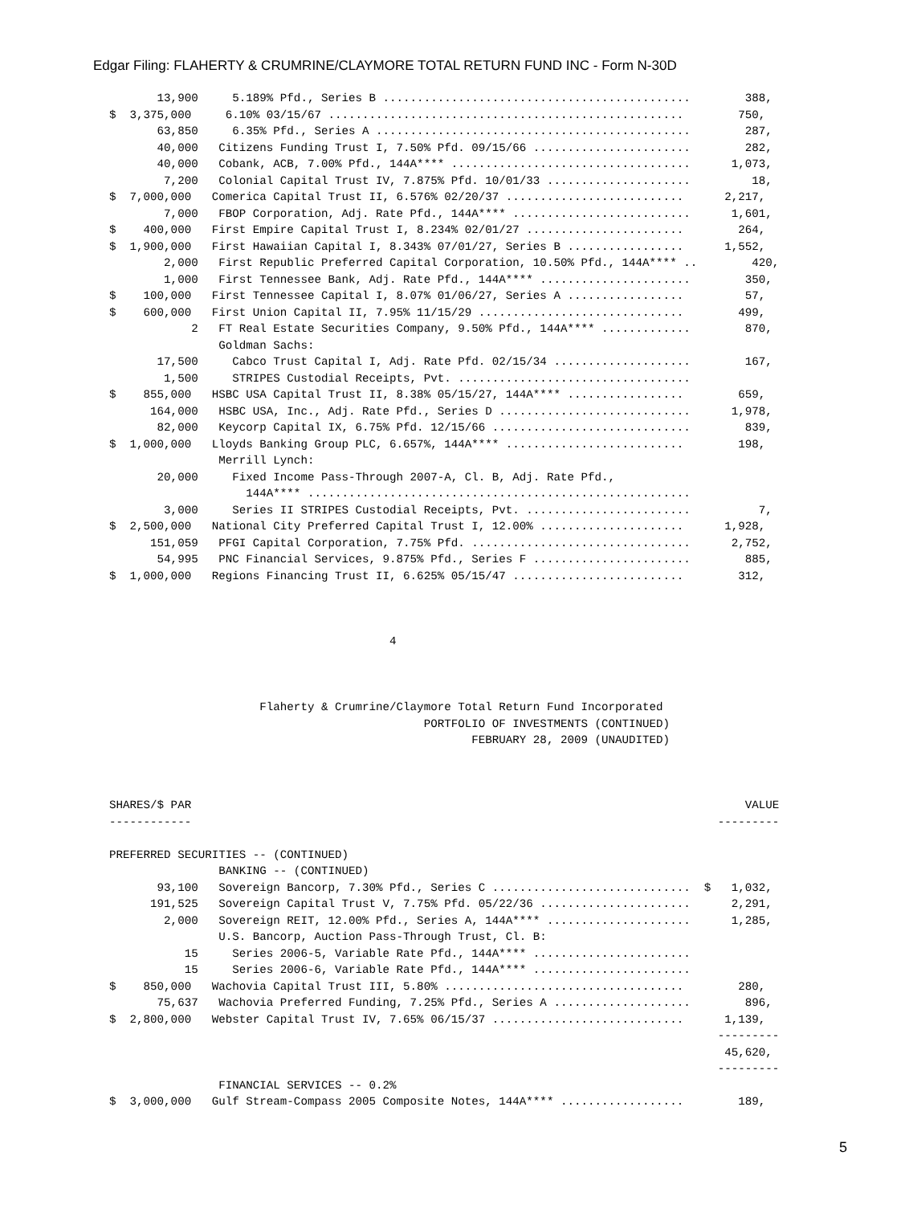Edgar Filing: FLAHERTY & CRUMRINE/CLAYMORE TOTAL RETURN FUND INC - Form N-30D
       13,900     5.189% Pfd., Series B .............................................        388,
$  3,375,000     6.10% 03/15/67 ....................................................        750,
       63,850     6.35% Pfd., Series A ..............................................        287,
       40,000   Citizens Funding Trust I, 7.50% Pfd. 09/15/66 .......................        282,
       40,000   Cobank, ACB, 7.00% Pfd., 144A**** ...................................      1,073,
        7,200   Colonial Capital Trust IV, 7.875% Pfd. 10/01/33 .....................         18,
$  7,000,000   Comerica Capital Trust II, 6.576% 02/20/37 ..........................      2,217,
        7,000   FBOP Corporation, Adj. Rate Pfd., 144A**** ..........................      1,601,
$    400,000   First Empire Capital Trust I, 8.234% 02/01/27 .......................        264,
$  1,900,000   First Hawaiian Capital I, 8.343% 07/01/27, Series B .................      1,552,
        2,000   First Republic Preferred Capital Corporation, 10.50% Pfd., 144A**** ..        420,
        1,000   First Tennessee Bank, Adj. Rate Pfd., 144A**** ......................        350,
$    100,000   First Tennessee Capital I, 8.07% 01/06/27, Series A .................         57,
$    600,000   First Union Capital II, 7.95% 11/15/29 ..............................        499,
            2   FT Real Estate Securities Company, 9.50% Pfd., 144A**** .............        870,
                Goldman Sachs:
       17,500     Cabco Trust Capital I, Adj. Rate Pfd. 02/15/34 ....................        167,
        1,500     STRIPES Custodial Receipts, Pvt. ..................................
$    855,000   HSBC USA Capital Trust II, 8.38% 05/15/27, 144A**** .................        659,
      164,000   HSBC USA, Inc., Adj. Rate Pfd., Series D ............................      1,978,
       82,000   Keycorp Capital IX, 6.75% Pfd. 12/15/66 .............................        839,
$  1,000,000   Lloyds Banking Group PLC, 6.657%, 144A**** ..........................        198,
                Merrill Lynch:
       20,000     Fixed Income Pass-Through 2007-A, Cl. B, Adj. Rate Pfd.,
                    144A**** ........................................................
        3,000     Series II STRIPES Custodial Receipts, Pvt. ........................          7,
$  2,500,000   National City Preferred Capital Trust I, 12.00% .....................      1,928,
      151,059   PFGI Capital Corporation, 7.75% Pfd. ................................      2,752,
       54,995   PNC Financial Services, 9.875% Pfd., Series F .......................        885,
$  1,000,000   Regions Financing Trust II, 6.625% 05/15/47 .........................        312,
                                         4
                      Flaherty & Crumrine/Claymore Total Return Fund Incorporated
                                              PORTFOLIO OF INVESTMENTS (CONTINUED)
                                                     FEBRUARY 28, 2009 (UNAUDITED)
SHARES/$ PAR                                                                                 VALUE
------------                                                                             ---------

PREFERRED SECURITIES -- (CONTINUED)
                BANKING -- (CONTINUED)
       93,100   Sovereign Bancorp, 7.30% Pfd., Series C .............................  $   1,032,
      191,525   Sovereign Capital Trust V, 7.75% Pfd. 05/22/36 ......................      2,291,
        2,000   Sovereign REIT, 12.00% Pfd., Series A, 144A**** .....................      1,285,
                U.S. Bancorp, Auction Pass-Through Trust, Cl. B:
           15     Series 2006-5, Variable Rate Pfd., 144A**** .......................
           15     Series 2006-6, Variable Rate Pfd., 144A**** .......................
$    850,000   Wachovia Capital Trust III, 5.80% ...................................        280,
       75,637   Wachovia Preferred Funding, 7.25% Pfd., Series A ....................        896,
$  2,800,000   Webster Capital Trust IV, 7.65% 06/15/37 ............................      1,139,
                                                                                         ---------
                                                                                          45,620,
                                                                                         ---------
                FINANCIAL SERVICES -- 0.2%
$  3,000,000   Gulf Stream-Compass 2005 Composite Notes, 144A**** ..................        189,
5